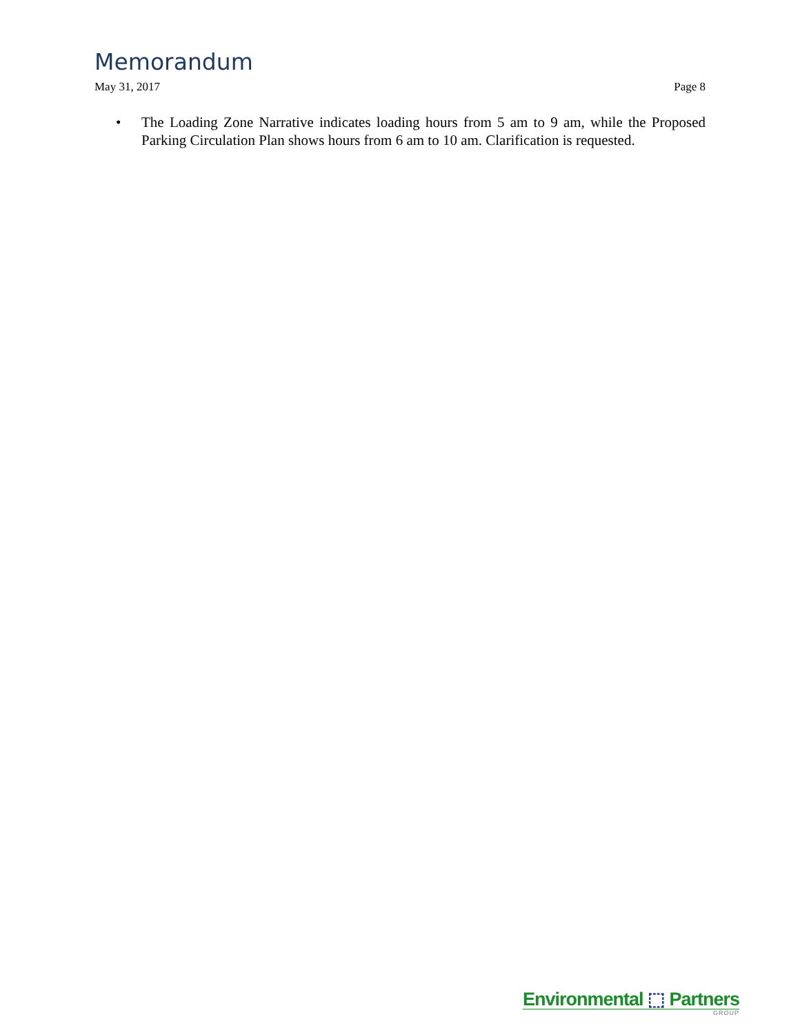Memorandum
May 31, 2017 Page 8
• The Loading Zone Narrative indicates loading hours from 5 am to 9 am, while the Proposed Parking Circulation Plan shows hours from 6 am to 10 am. Clarification is requested.
Environmental ⬚ Partners
GROUP